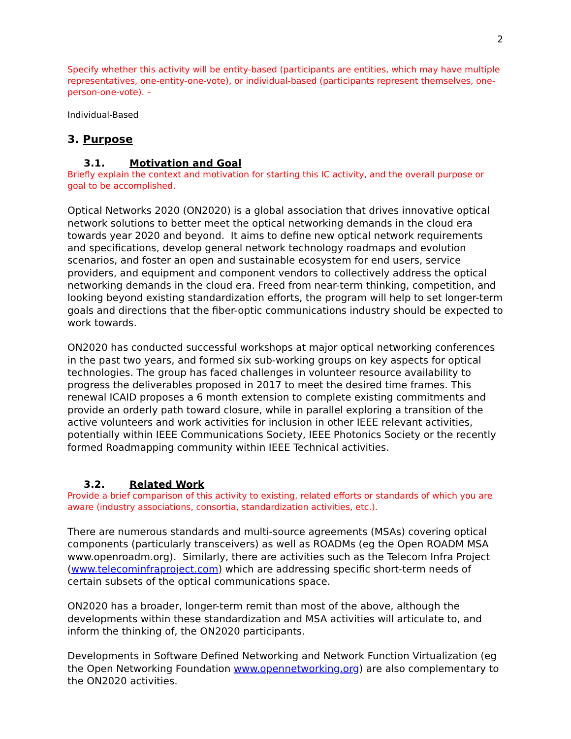2
Specify whether this activity will be entity-based (participants are entities, which may have multiple representatives, one-entity-one-vote), or individual-based (participants represent themselves, one-person-one-vote). –
Individual-Based
3. Purpose
3.1. Motivation and Goal
Briefly explain the context and motivation for starting this IC activity, and the overall purpose or goal to be accomplished.
Optical Networks 2020 (ON2020) is a global association that drives innovative optical network solutions to better meet the optical networking demands in the cloud era towards year 2020 and beyond. It aims to define new optical network requirements and specifications, develop general network technology roadmaps and evolution scenarios, and foster an open and sustainable ecosystem for end users, service providers, and equipment and component vendors to collectively address the optical networking demands in the cloud era. Freed from near-term thinking, competition, and looking beyond existing standardization efforts, the program will help to set longer-term goals and directions that the fiber-optic communications industry should be expected to work towards.
ON2020 has conducted successful workshops at major optical networking conferences in the past two years, and formed six sub-working groups on key aspects for optical technologies. The group has faced challenges in volunteer resource availability to progress the deliverables proposed in 2017 to meet the desired time frames. This renewal ICAID proposes a 6 month extension to complete existing commitments and provide an orderly path toward closure, while in parallel exploring a transition of the active volunteers and work activities for inclusion in other IEEE relevant activities, potentially within IEEE Communications Society, IEEE Photonics Society or the recently formed Roadmapping community within IEEE Technical activities.
3.2. Related Work
Provide a brief comparison of this activity to existing, related efforts or standards of which you are aware (industry associations, consortia, standardization activities, etc.).
There are numerous standards and multi-source agreements (MSAs) covering optical components (particularly transceivers) as well as ROADMs (eg the Open ROADM MSA www.openroadm.org). Similarly, there are activities such as the Telecom Infra Project (www.telecominfraproject.com) which are addressing specific short-term needs of certain subsets of the optical communications space.
ON2020 has a broader, longer-term remit than most of the above, although the developments within these standardization and MSA activities will articulate to, and inform the thinking of, the ON2020 participants.
Developments in Software Defined Networking and Network Function Virtualization (eg the Open Networking Foundation www.opennetworking.org) are also complementary to the ON2020 activities.